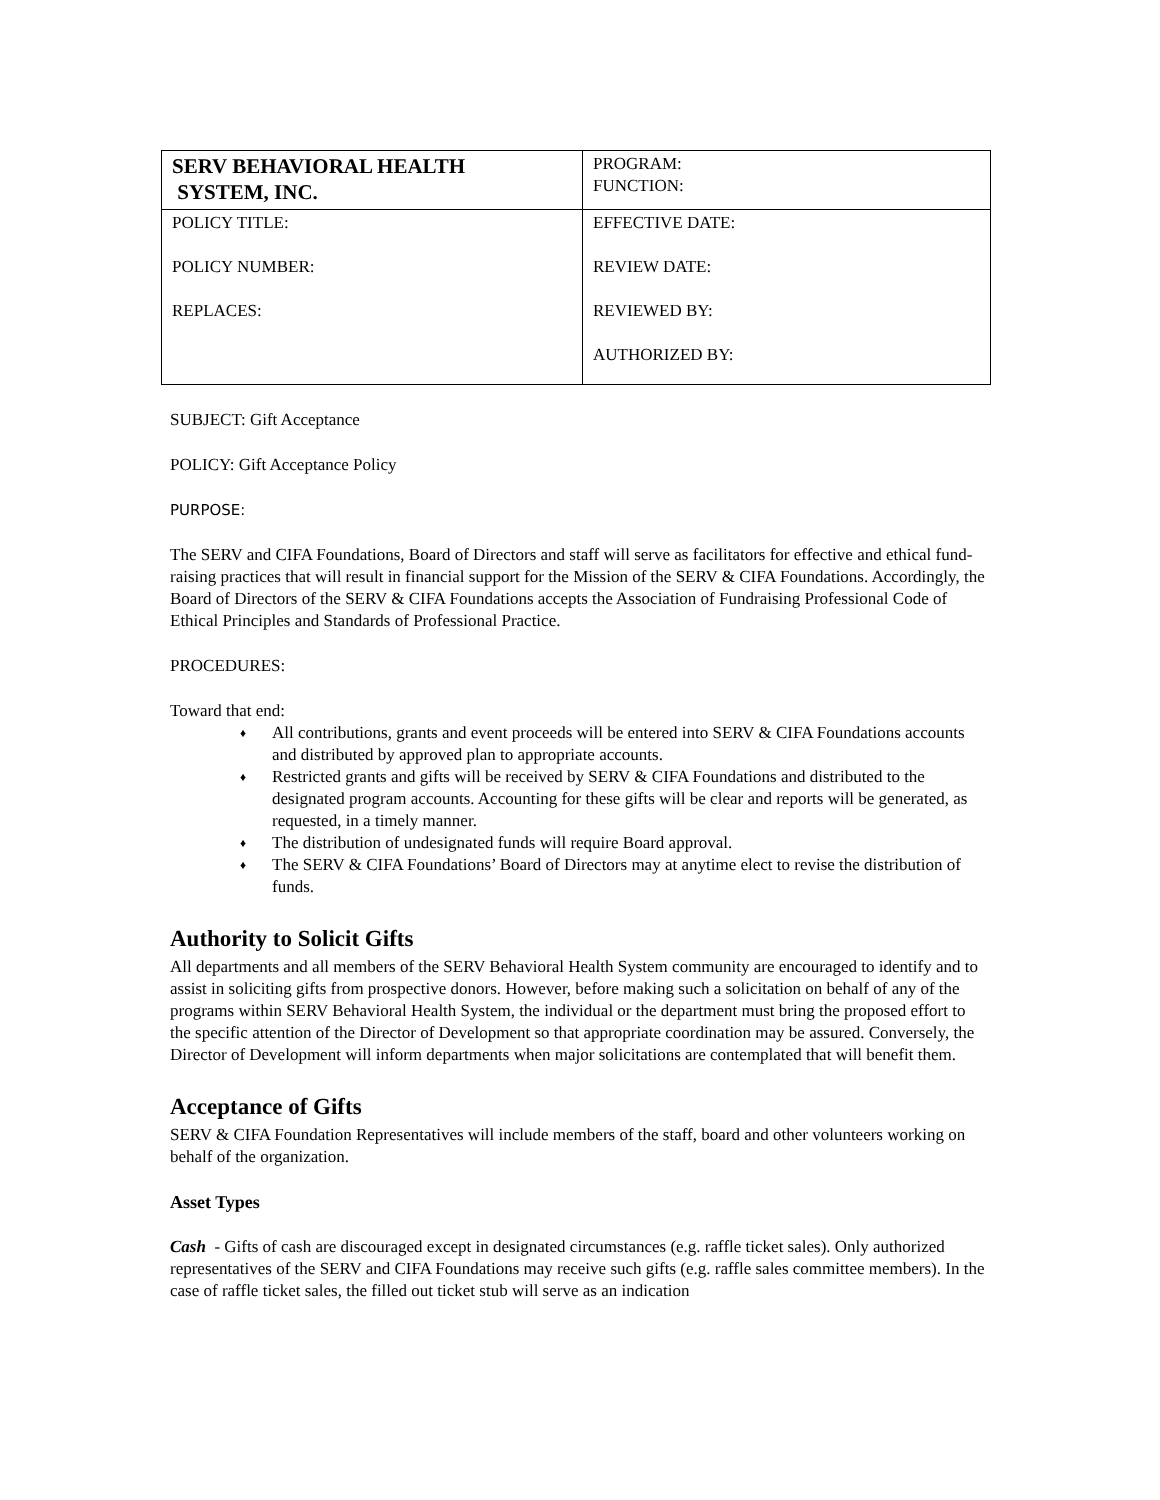| SERV BEHAVIORAL HEALTH SYSTEM, INC. | PROGRAM: FUNCTION: |
| POLICY TITLE: POLICY NUMBER: REPLACES: | EFFECTIVE DATE: REVIEW DATE: REVIEWED BY: AUTHORIZED BY: |
SUBJECT: Gift Acceptance
POLICY: Gift Acceptance Policy
PURPOSE:
The SERV and CIFA Foundations, Board of Directors and staff will serve as facilitators for effective and ethical fund-raising practices that will result in financial support for the Mission of the SERV & CIFA Foundations. Accordingly, the Board of Directors of the SERV & CIFA Foundations accepts the Association of Fundraising Professional Code of Ethical Principles and Standards of Professional Practice.
PROCEDURES:
Toward that end:
♦ All contributions, grants and event proceeds will be entered into SERV & CIFA Foundations accounts and distributed by approved plan to appropriate accounts.
♦ Restricted grants and gifts will be received by SERV & CIFA Foundations and distributed to the designated program accounts. Accounting for these gifts will be clear and reports will be generated, as requested, in a timely manner.
♦ The distribution of undesignated funds will require Board approval.
♦ The SERV & CIFA Foundations’ Board of Directors may at anytime elect to revise the distribution of funds.
Authority to Solicit Gifts
All departments and all members of the SERV Behavioral Health System community are encouraged to identify and to assist in soliciting gifts from prospective donors. However, before making such a solicitation on behalf of any of the programs within SERV Behavioral Health System, the individual or the department must bring the proposed effort to the specific attention of the Director of Development so that appropriate coordination may be assured. Conversely, the Director of Development will inform departments when major solicitations are contemplated that will benefit them.
Acceptance of Gifts
SERV & CIFA Foundation Representatives will include members of the staff, board and other volunteers working on behalf of the organization.
Asset Types
Cash - Gifts of cash are discouraged except in designated circumstances (e.g. raffle ticket sales). Only authorized representatives of the SERV and CIFA Foundations may receive such gifts (e.g. raffle sales committee members). In the case of raffle ticket sales, the filled out ticket stub will serve as an indication